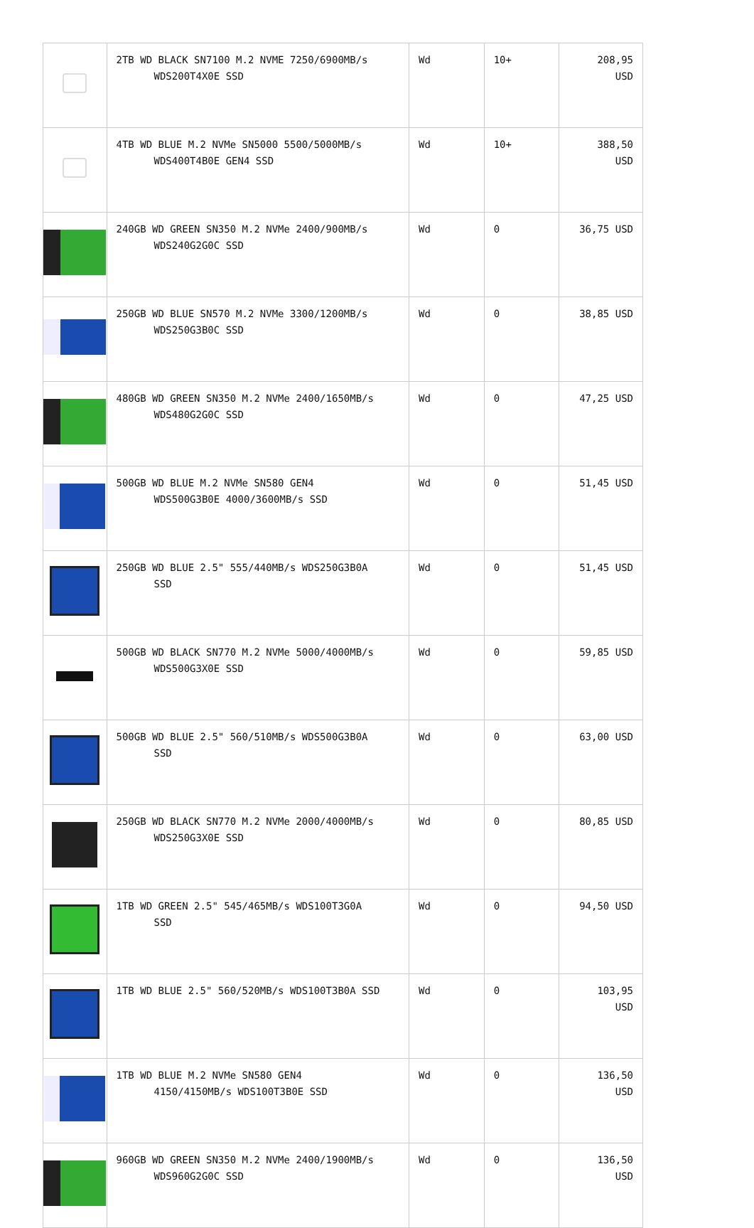| | 2TB WD BLACK SN7100 M.2 NVME 7250/6900MB/s WDS200T4X0E SSD | Wd | 10+ | 208,95 USD |
| | 4TB WD BLUE M.2 NVMe SN5000 5500/5000MB/s WDS400T4B0E GEN4 SSD | Wd | 10+ | 388,50 USD |
| | 240GB WD GREEN SN350 M.2 NVMe 2400/900MB/s WDS240G2G0C SSD | Wd | 0 | 36,75 USD |
| | 250GB WD BLUE SN570 M.2 NVMe 3300/1200MB/s WDS250G3B0C SSD | Wd | 0 | 38,85 USD |
| | 480GB WD GREEN SN350 M.2 NVMe 2400/1650MB/s WDS480G2G0C SSD | Wd | 0 | 47,25 USD |
| | 500GB WD BLUE M.2 NVMe SN580 GEN4 WDS500G3B0E 4000/3600MB/s SSD | Wd | 0 | 51,45 USD |
| | 250GB WD BLUE 2.5" 555/440MB/s WDS250G3B0A SSD | Wd | 0 | 51,45 USD |
| | 500GB WD BLACK SN770 M.2 NVMe 5000/4000MB/s WDS500G3X0E SSD | Wd | 0 | 59,85 USD |
| | 500GB WD BLUE 2.5" 560/510MB/s WDS500G3B0A SSD | Wd | 0 | 63,00 USD |
| | 250GB WD BLACK SN770 M.2 NVMe 2000/4000MB/s WDS250G3X0E SSD | Wd | 0 | 80,85 USD |
| | 1TB WD GREEN 2.5" 545/465MB/s WDS100T3G0A SSD | Wd | 0 | 94,50 USD |
| | 1TB WD BLUE 2.5" 560/520MB/s WDS100T3B0A SSD | Wd | 0 | 103,95 USD |
| | 1TB WD BLUE M.2 NVMe SN580 GEN4 4150/4150MB/s WDS100T3B0E SSD | Wd | 0 | 136,50 USD |
| | 960GB WD GREEN SN350 M.2 NVMe 2400/1900MB/s WDS960G2G0C SSD | Wd | 0 | 136,50 USD |